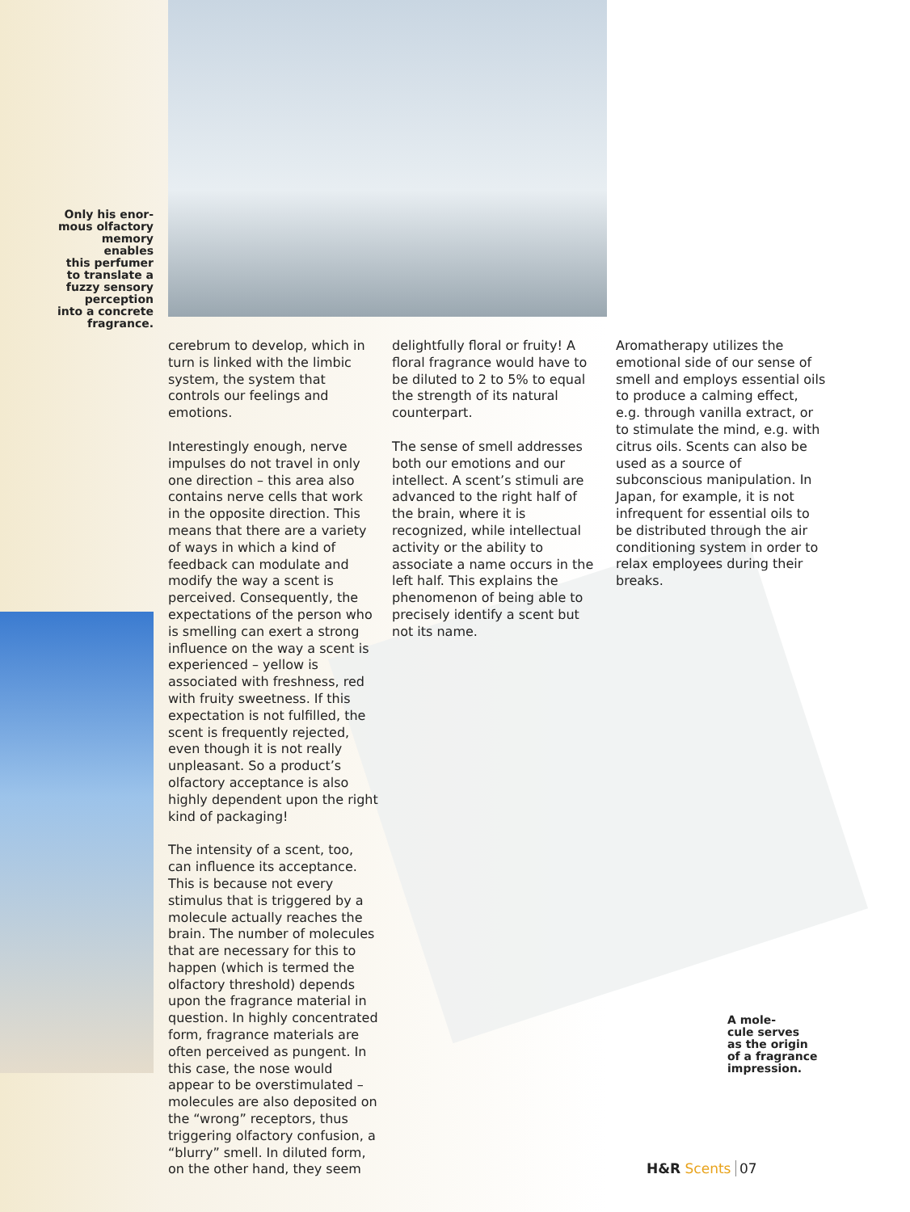Only his enor-
mous olfactory
memory enables
this perfumer
to translate a
fuzzy sensory
perception
into a concrete
fragrance.
cerebrum to develop, which in turn is linked with the limbic system, the system that controls our feelings and emotions.
Interestingly enough, nerve impulses do not travel in only one direction – this area also contains nerve cells that work in the opposite direction. This means that there are a variety of ways in which a kind of feedback can modulate and modify the way a scent is perceived. Consequently, the expectations of the person who is smelling can exert a strong influence on the way a scent is experienced – yellow is associated with freshness, red with fruity sweetness. If this expectation is not fulfilled, the scent is frequently rejected, even though it is not really unpleasant. So a product’s olfactory acceptance is also highly dependent upon the right kind of packaging!
The intensity of a scent, too, can influence its acceptance. This is because not every stimulus that is triggered by a molecule actually reaches the brain. The number of molecules that are necessary for this to happen (which is termed the olfactory threshold) depends upon the fragrance material in question. In highly concentrated form, fragrance materials are often perceived as pungent. In this case, the nose would appear to be overstimulated – molecules are also deposited on the “wrong” receptors, thus triggering olfactory confusion, a “blurry” smell. In diluted form, on the other hand, they seem
delightfully floral or fruity! A floral fragrance would have to be diluted to 2 to 5% to equal the strength of its natural counterpart.
The sense of smell addresses both our emotions and our intellect. A scent’s stimuli are advanced to the right half of the brain, where it is recognized, while intellectual activity or the ability to associate a name occurs in the left half. This explains the phenomenon of being able to precisely identify a scent but not its name.
Aromatherapy utilizes the emotional side of our sense of smell and employs essential oils to produce a calming effect, e.g. through vanilla extract, or to stimulate the mind, e.g. with citrus oils. Scents can also be used as a source of subconscious manipulation. In Japan, for example, it is not infrequent for essential oils to be distributed through the air conditioning system in order to relax employees during their breaks.
A mole-
cule serves
as the origin
of a fragrance
impression.
H&R Scents 07